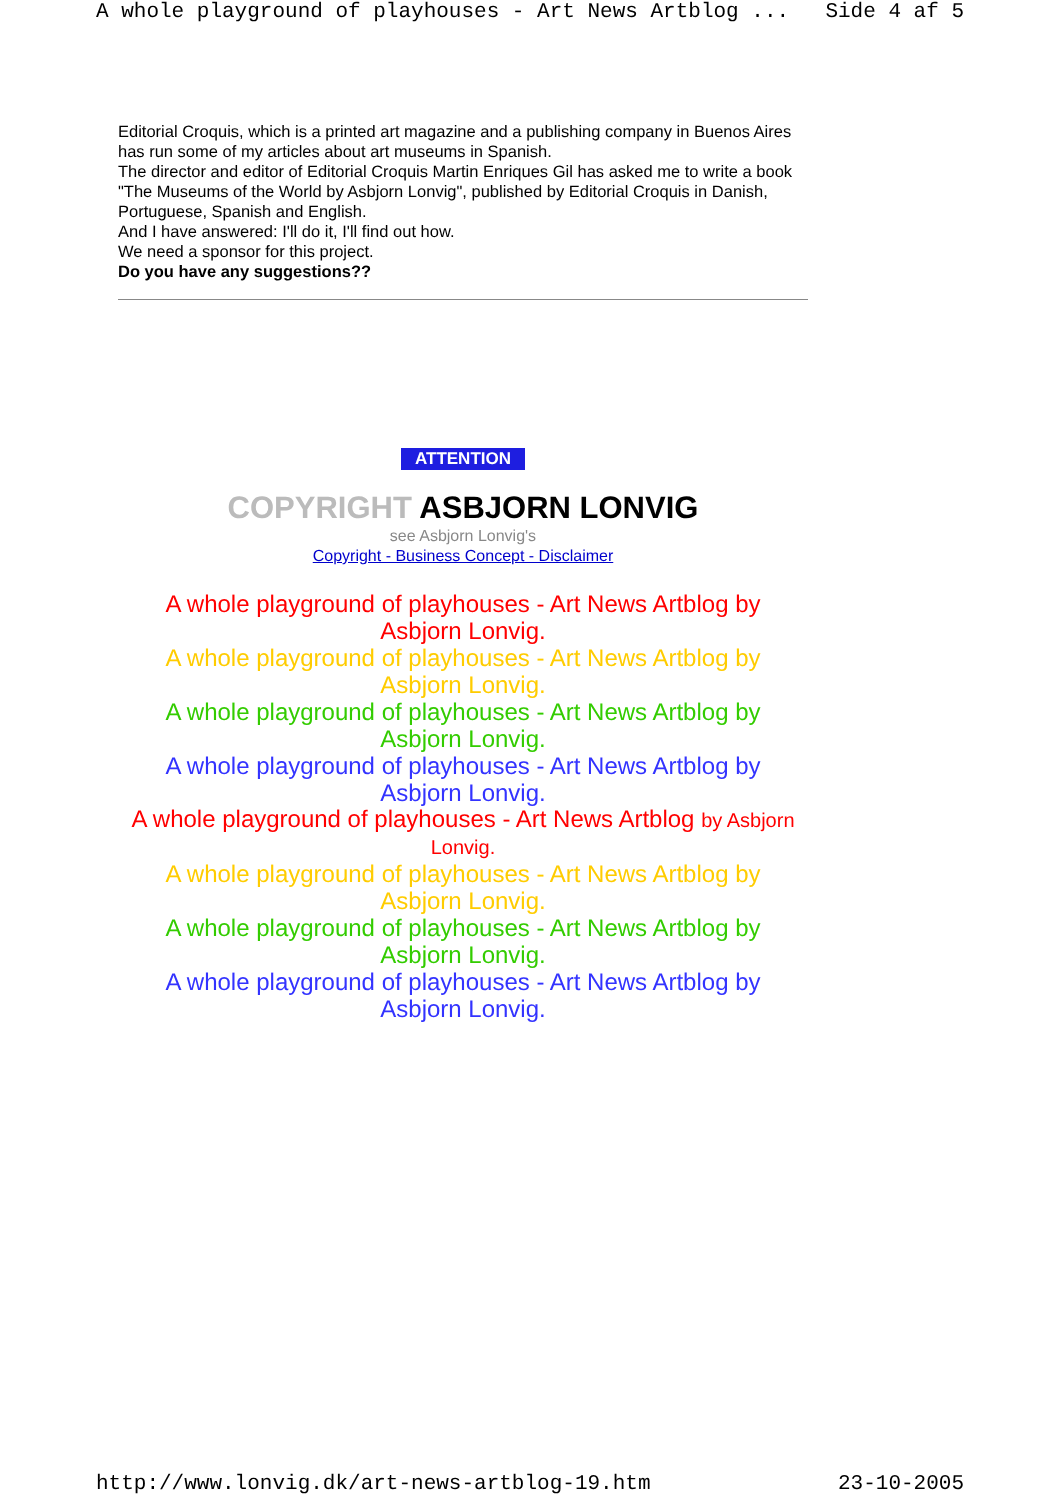A whole playground of playhouses - Art News Artblog ... Side 4 af 5
Editorial Croquis, which is a printed art magazine and a publishing company in Buenos Aires has run some of my articles about art museums in Spanish.
The director and editor of Editorial Croquis Martin Enriques Gil has asked me to write a book "The Museums of the World by Asbjorn Lonvig", published by Editorial Croquis in Danish, Portuguese, Spanish and English.
And I have answered: I'll do it, I'll find out how.
We need a sponsor for this project.
Do you have any suggestions??
ATTENTION
COPYRIGHT ASBJORN LONVIG
see Asbjorn Lonvig's
Copyright - Business Concept - Disclaimer
A whole playground of playhouses - Art News Artblog by Asbjorn Lonvig.
A whole playground of playhouses - Art News Artblog by Asbjorn Lonvig.
A whole playground of playhouses - Art News Artblog by Asbjorn Lonvig.
A whole playground of playhouses - Art News Artblog by Asbjorn Lonvig.
A whole playground of playhouses - Art News Artblog by Asbjorn Lonvig.
A whole playground of playhouses - Art News Artblog by Asbjorn Lonvig.
A whole playground of playhouses - Art News Artblog by Asbjorn Lonvig.
A whole playground of playhouses - Art News Artblog by Asbjorn Lonvig.
http://www.lonvig.dk/art-news-artblog-19.htm 23-10-2005